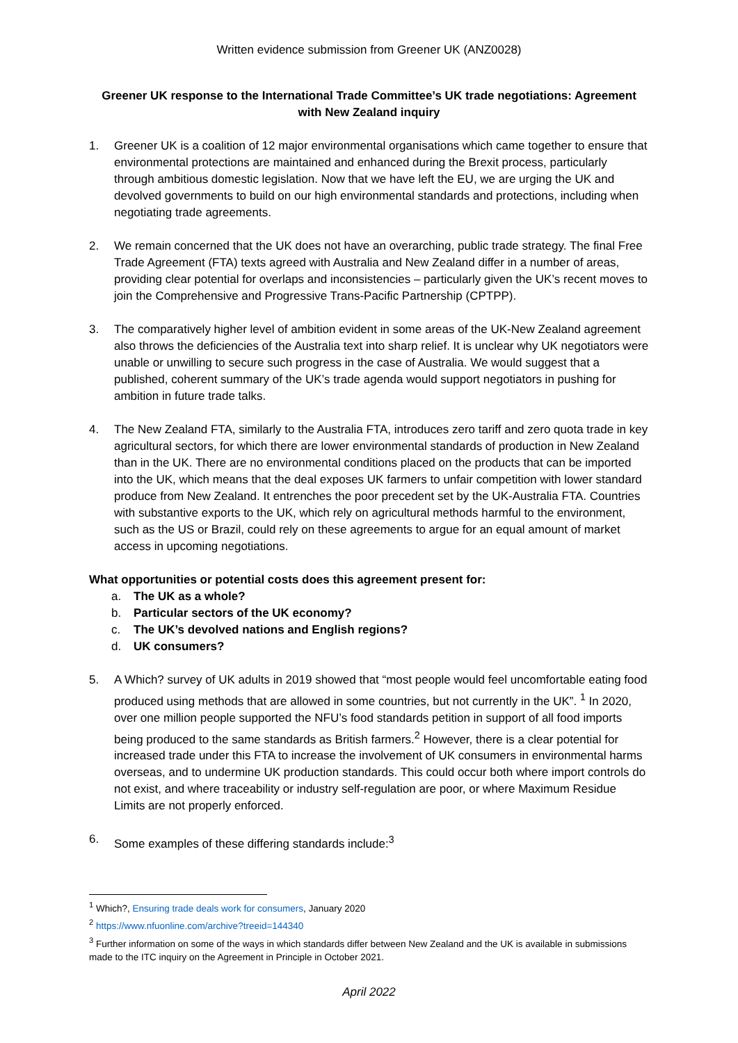Written evidence submission from Greener UK (ANZ0028)
Greener UK response to the International Trade Committee’s UK trade negotiations: Agreement with New Zealand inquiry
1. Greener UK is a coalition of 12 major environmental organisations which came together to ensure that environmental protections are maintained and enhanced during the Brexit process, particularly through ambitious domestic legislation. Now that we have left the EU, we are urging the UK and devolved governments to build on our high environmental standards and protections, including when negotiating trade agreements.
2. We remain concerned that the UK does not have an overarching, public trade strategy. The final Free Trade Agreement (FTA) texts agreed with Australia and New Zealand differ in a number of areas, providing clear potential for overlaps and inconsistencies – particularly given the UK’s recent moves to join the Comprehensive and Progressive Trans-Pacific Partnership (CPTPP).
3. The comparatively higher level of ambition evident in some areas of the UK-New Zealand agreement also throws the deficiencies of the Australia text into sharp relief. It is unclear why UK negotiators were unable or unwilling to secure such progress in the case of Australia. We would suggest that a published, coherent summary of the UK’s trade agenda would support negotiators in pushing for ambition in future trade talks.
4. The New Zealand FTA, similarly to the Australia FTA, introduces zero tariff and zero quota trade in key agricultural sectors, for which there are lower environmental standards of production in New Zealand than in the UK. There are no environmental conditions placed on the products that can be imported into the UK, which means that the deal exposes UK farmers to unfair competition with lower standard produce from New Zealand. It entrenches the poor precedent set by the UK-Australia FTA. Countries with substantive exports to the UK, which rely on agricultural methods harmful to the environment, such as the US or Brazil, could rely on these agreements to argue for an equal amount of market access in upcoming negotiations.
What opportunities or potential costs does this agreement present for:
a. The UK as a whole?
b. Particular sectors of the UK economy?
c. The UK’s devolved nations and English regions?
d. UK consumers?
5. A Which? survey of UK adults in 2019 showed that “most people would feel uncomfortable eating food produced using methods that are allowed in some countries, but not currently in the UK”. <sup>1</sup> In 2020, over one million people supported the NFU’s food standards petition in support of all food imports being produced to the same standards as British farmers.<sup>2</sup> However, there is a clear potential for increased trade under this FTA to increase the involvement of UK consumers in environmental harms overseas, and to undermine UK production standards. This could occur both where import controls do not exist, and where traceability or industry self-regulation are poor, or where Maximum Residue Limits are not properly enforced.
6. Some examples of these differing standards include:<sup>3</sup>
<sup>1</sup> Which?, Ensuring trade deals work for consumers, January 2020
<sup>2</sup> https://www.nfuonline.com/archive?treeid=144340
<sup>3</sup> Further information on some of the ways in which standards differ between New Zealand and the UK is available in submissions made to the ITC inquiry on the Agreement in Principle in October 2021.
April 2022